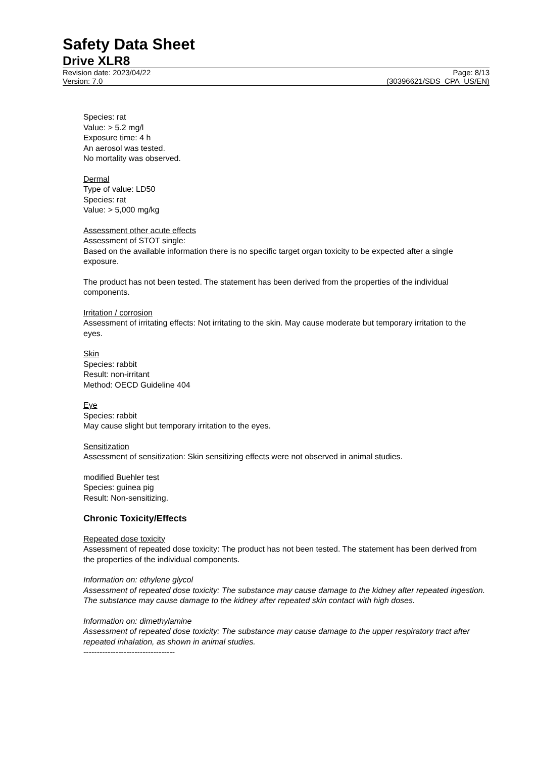Safety Data Sheet
Drive XLR8
Revision date: 2023/04/22 Page: 8/13
Version: 7.0 (30396621/SDS_CPA_US/EN)
Species: rat
Value: > 5.2 mg/l
Exposure time: 4 h
An aerosol was tested.
No mortality was observed.
Dermal
Type of value: LD50
Species: rat
Value: > 5,000 mg/kg
Assessment other acute effects
Assessment of STOT single:
Based on the available information there is no specific target organ toxicity to be expected after a single exposure.
The product has not been tested. The statement has been derived from the properties of the individual components.
Irritation / corrosion
Assessment of irritating effects: Not irritating to the skin. May cause moderate but temporary irritation to the eyes.
Skin
Species: rabbit
Result: non-irritant
Method: OECD Guideline 404
Eye
Species: rabbit
May cause slight but temporary irritation to the eyes.
Sensitization
Assessment of sensitization: Skin sensitizing effects were not observed in animal studies.
modified Buehler test
Species: guinea pig
Result: Non-sensitizing.
Chronic Toxicity/Effects
Repeated dose toxicity
Assessment of repeated dose toxicity: The product has not been tested. The statement has been derived from the properties of the individual components.
Information on: ethylene glycol
Assessment of repeated dose toxicity: The substance may cause damage to the kidney after repeated ingestion. The substance may cause damage to the kidney after repeated skin contact with high doses.
Information on: dimethylamine
Assessment of repeated dose toxicity: The substance may cause damage to the upper respiratory tract after repeated inhalation, as shown in animal studies.
----------------------------------